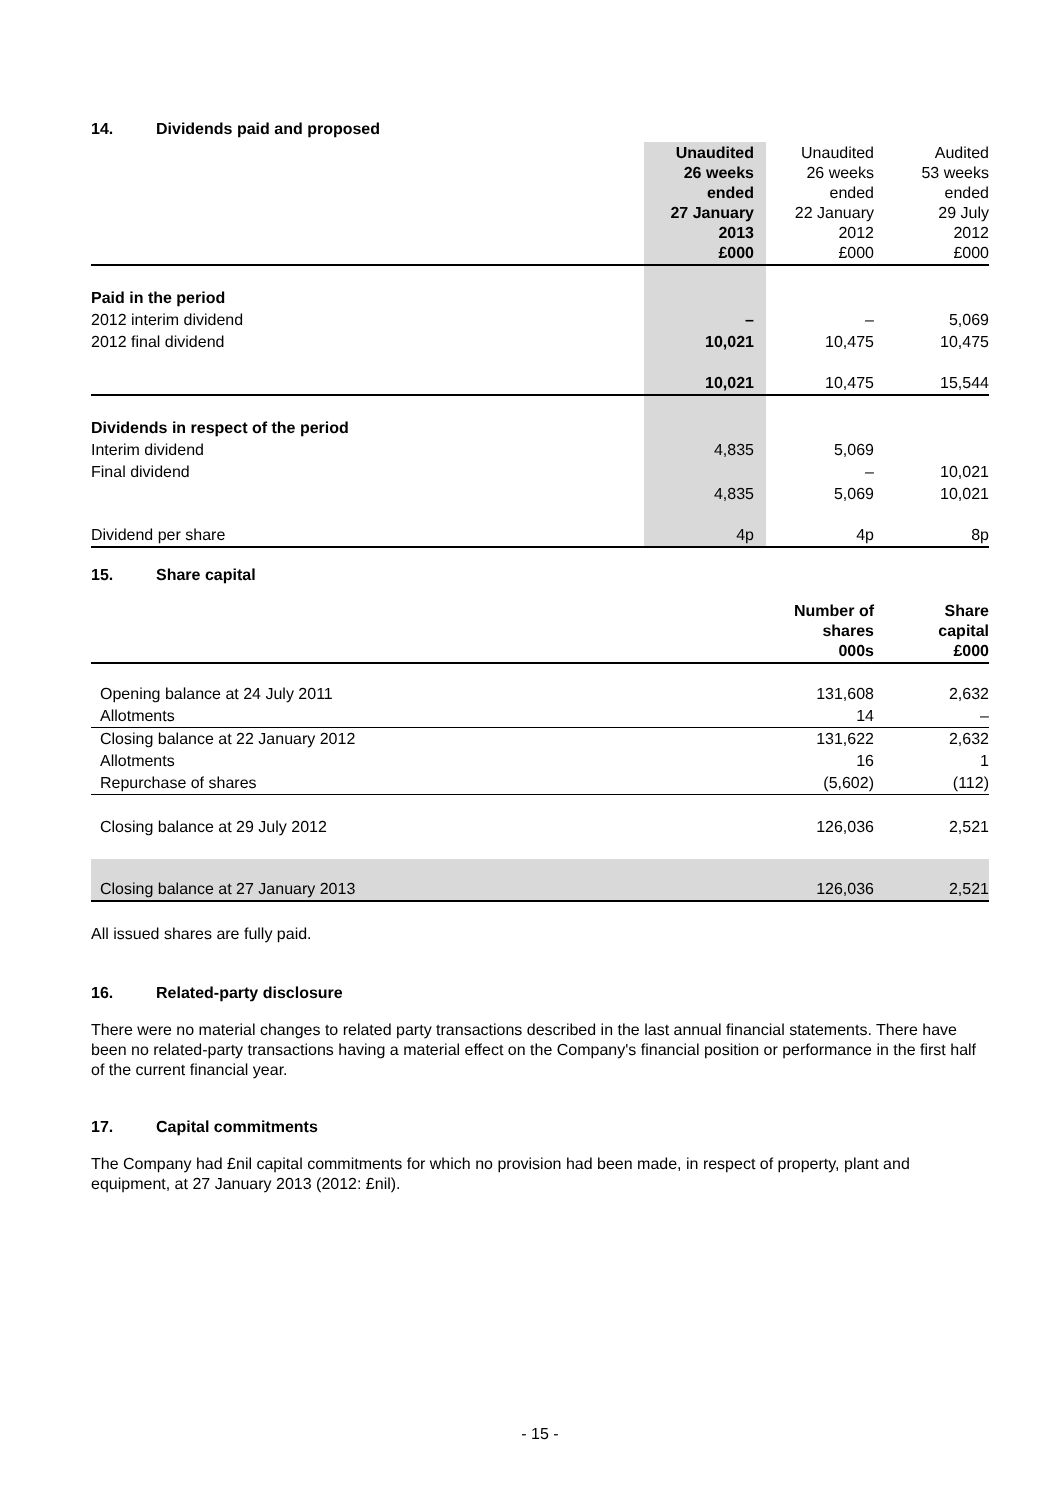14. Dividends paid and proposed
| | Unaudited 26 weeks ended 27 January 2013 £000 | Unaudited 26 weeks ended 22 January 2012 £000 | Audited 53 weeks ended 29 July 2012 £000 |
| --- | --- | --- | --- |
| Paid in the period | | | |
| 2012 interim dividend | – | – | 5,069 |
| 2012 final dividend | 10,021 | 10,475 | 10,475 |
| | 10,021 | 10,475 | 15,544 |
| Dividends in respect of the period | | | |
| Interim dividend | 4,835 | 5,069 | |
| Final dividend | | – | 10,021 |
| | 4,835 | 5,069 | 10,021 |
| Dividend per share | 4p | 4p | 8p |
15. Share capital
| | Number of shares 000s | Share capital £000 |
| --- | --- | --- |
| Opening balance at 24 July 2011 | 131,608 | 2,632 |
| Allotments | 14 | – |
| Closing balance at 22 January 2012 | 131,622 | 2,632 |
| Allotments | 16 | 1 |
| Repurchase of shares | (5,602) | (112) |
| Closing balance at 29 July 2012 | 126,036 | 2,521 |
| Closing balance at 27 January 2013 | 126,036 | 2,521 |
All issued shares are fully paid.
16. Related-party disclosure
There were no material changes to related party transactions described in the last annual financial statements. There have been no related-party transactions having a material effect on the Company's financial position or performance in the first half of the current financial year.
17. Capital commitments
The Company had £nil capital commitments for which no provision had been made, in respect of property, plant and equipment, at 27 January 2013 (2012: £nil).
- 15 -